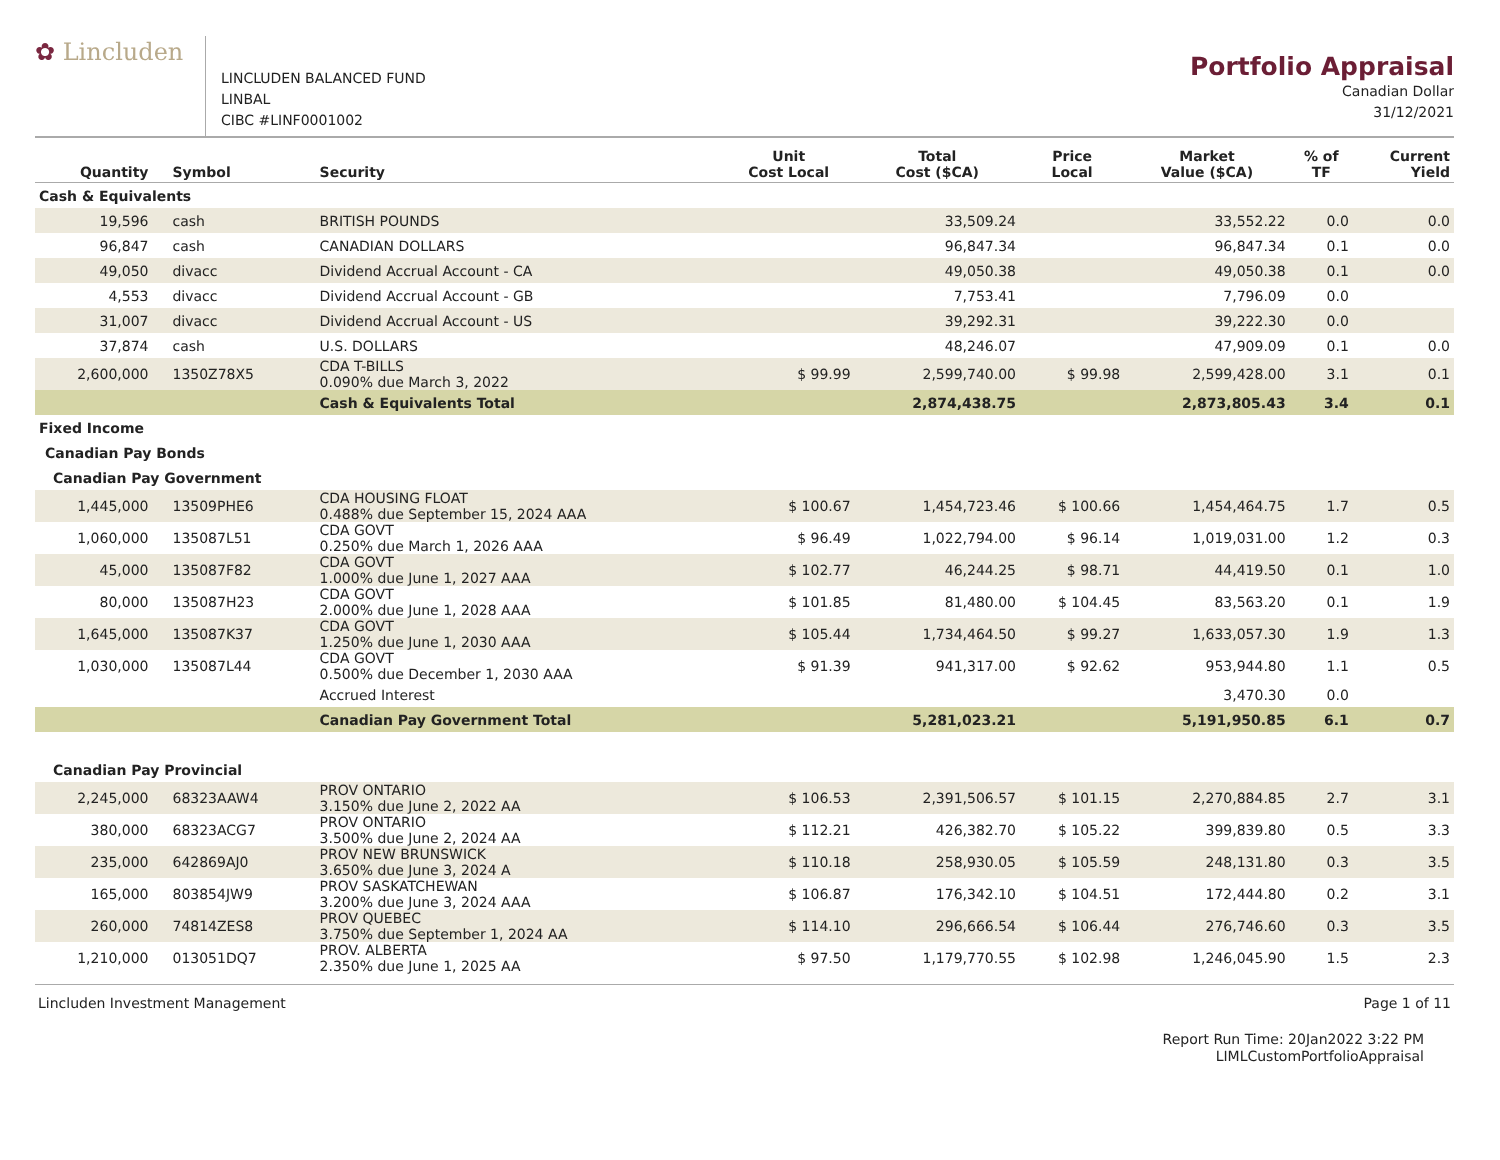✿ Lincluden
LINCLUDEN BALANCED FUND
LINBAL
CIBC #LINF0001002
Portfolio Appraisal
Canadian Dollar
31/12/2021
| Quantity | Symbol | Security | Unit Cost Local | Total Cost ($CA) | Price Local | Market Value ($CA) | % of TF | Current Yield |
| --- | --- | --- | --- | --- | --- | --- | --- | --- |
| Cash & Equivalents | | | | | | | | |
| 19,596 | cash | BRITISH POUNDS | | 33,509.24 | | 33,552.22 | 0.0 | 0.0 |
| 96,847 | cash | CANADIAN DOLLARS | | 96,847.34 | | 96,847.34 | 0.1 | 0.0 |
| 49,050 | divacc | Dividend Accrual Account - CA | | 49,050.38 | | 49,050.38 | 0.1 | 0.0 |
| 4,553 | divacc | Dividend Accrual Account - GB | | 7,753.41 | | 7,796.09 | 0.0 | |
| 31,007 | divacc | Dividend Accrual Account - US | | 39,292.31 | | 39,222.30 | 0.0 | |
| 37,874 | cash | U.S. DOLLARS | | 48,246.07 | | 47,909.09 | 0.1 | 0.0 |
| 2,600,000 | 1350Z78X5 | CDA T-BILLS 0.090% due March 3, 2022 | $ 99.99 | 2,599,740.00 | $ 99.98 | 2,599,428.00 | 3.1 | 0.1 |
| | | Cash & Equivalents Total | | 2,874,438.75 | | 2,873,805.43 | 3.4 | 0.1 |
| Fixed Income | | | | | | | | |
| Canadian Pay Bonds | | | | | | | | |
| Canadian Pay Government | | | | | | | | |
| 1,445,000 | 13509PHE6 | CDA HOUSING FLOAT 0.488% due September 15, 2024 AAA | $ 100.67 | 1,454,723.46 | $ 100.66 | 1,454,464.75 | 1.7 | 0.5 |
| 1,060,000 | 135087L51 | CDA GOVT 0.250% due March 1, 2026 AAA | $ 96.49 | 1,022,794.00 | $ 96.14 | 1,019,031.00 | 1.2 | 0.3 |
| 45,000 | 135087F82 | CDA GOVT 1.000% due June 1, 2027 AAA | $ 102.77 | 46,244.25 | $ 98.71 | 44,419.50 | 0.1 | 1.0 |
| 80,000 | 135087H23 | CDA GOVT 2.000% due June 1, 2028 AAA | $ 101.85 | 81,480.00 | $ 104.45 | 83,563.20 | 0.1 | 1.9 |
| 1,645,000 | 135087K37 | CDA GOVT 1.250% due June 1, 2030 AAA | $ 105.44 | 1,734,464.50 | $ 99.27 | 1,633,057.30 | 1.9 | 1.3 |
| 1,030,000 | 135087L44 | CDA GOVT 0.500% due December 1, 2030 AAA | $ 91.39 | 941,317.00 | $ 92.62 | 953,944.80 | 1.1 | 0.5 |
| | | Accrued Interest | | | | 3,470.30 | 0.0 | |
| | | Canadian Pay Government Total | | 5,281,023.21 | | 5,191,950.85 | 6.1 | 0.7 |
| Canadian Pay Provincial | | | | | | | | |
| 2,245,000 | 68323AAW4 | PROV ONTARIO 3.150% due June 2, 2022 AA | $ 106.53 | 2,391,506.57 | $ 101.15 | 2,270,884.85 | 2.7 | 3.1 |
| 380,000 | 68323ACG7 | PROV ONTARIO 3.500% due June 2, 2024 AA | $ 112.21 | 426,382.70 | $ 105.22 | 399,839.80 | 0.5 | 3.3 |
| 235,000 | 642869AJ0 | PROV NEW BRUNSWICK 3.650% due June 3, 2024 A | $ 110.18 | 258,930.05 | $ 105.59 | 248,131.80 | 0.3 | 3.5 |
| 165,000 | 803854JW9 | PROV SASKATCHEWAN 3.200% due June 3, 2024 AAA | $ 106.87 | 176,342.10 | $ 104.51 | 172,444.80 | 0.2 | 3.1 |
| 260,000 | 74814ZES8 | PROV QUEBEC 3.750% due September 1, 2024 AA | $ 114.10 | 296,666.54 | $ 106.44 | 276,746.60 | 0.3 | 3.5 |
| 1,210,000 | 013051DQ7 | PROV. ALBERTA 2.350% due June 1, 2025 AA | $ 97.50 | 1,179,770.55 | $ 102.98 | 1,246,045.90 | 1.5 | 2.3 |
Lincluden Investment Management Page 1 of 11
Report Run Time: 20Jan2022 3:22 PM
LIMLCustomPortfolioAppraisal